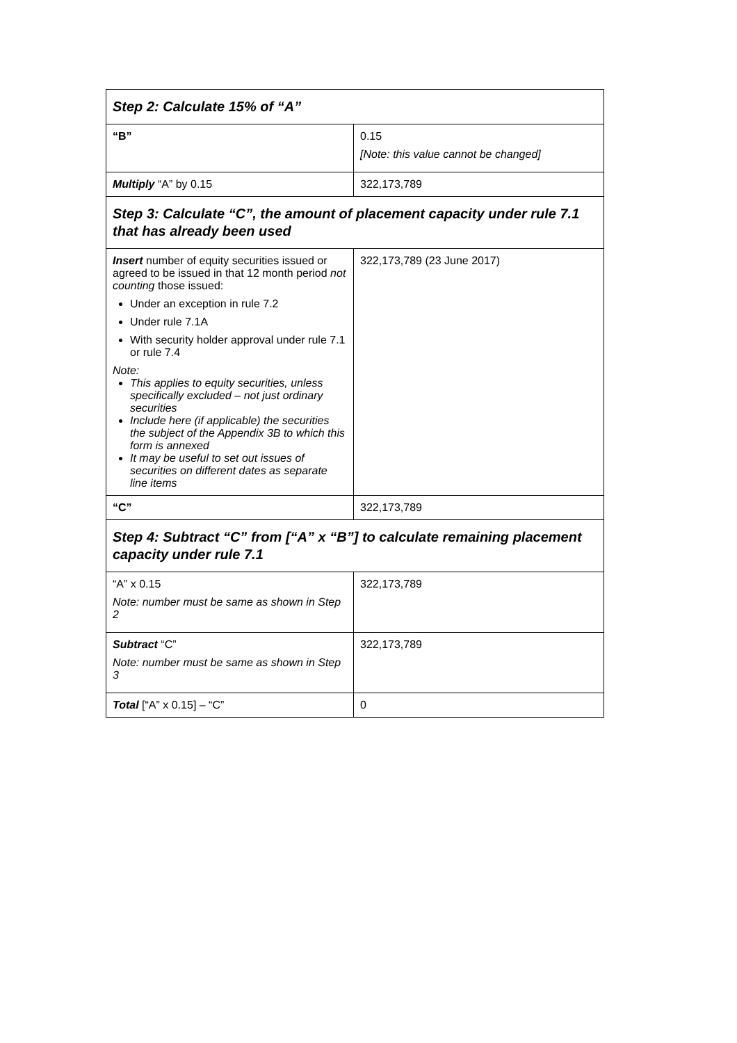| Step 2: Calculate 15% of “A” | |
| --- | --- |
| “B” | 0.15 [Note: this value cannot be changed] |
| Multiply “A” by 0.15 | 322,173,789 |
| Step 3: Calculate “C”, the amount of placement capacity under rule 7.1 that has already been used | |
| Insert number of equity securities issued or agreed to be issued in that 12 month period not counting those issued: Under an exception in rule 7.2 Under rule 7.1A With security holder approval under rule 7.1 or rule 7.4 Note: This applies to equity securities, unless specifically excluded – not just ordinary securities Include here (if applicable) the securities the subject of the Appendix 3B to which this form is annexed It may be useful to set out issues of securities on different dates as separate line items | 322,173,789 (23 June 2017) |
| “C” | 322,173,789 |
| Step 4: Subtract “C” from [“A” x “B”] to calculate remaining placement capacity under rule 7.1 | |
| “A” x 0.15 Note: number must be same as shown in Step 2 | 322,173,789 |
| Subtract “C” Note: number must be same as shown in Step 3 | 322,173,789 |
| Total [“A” x 0.15] – “C” | 0 |